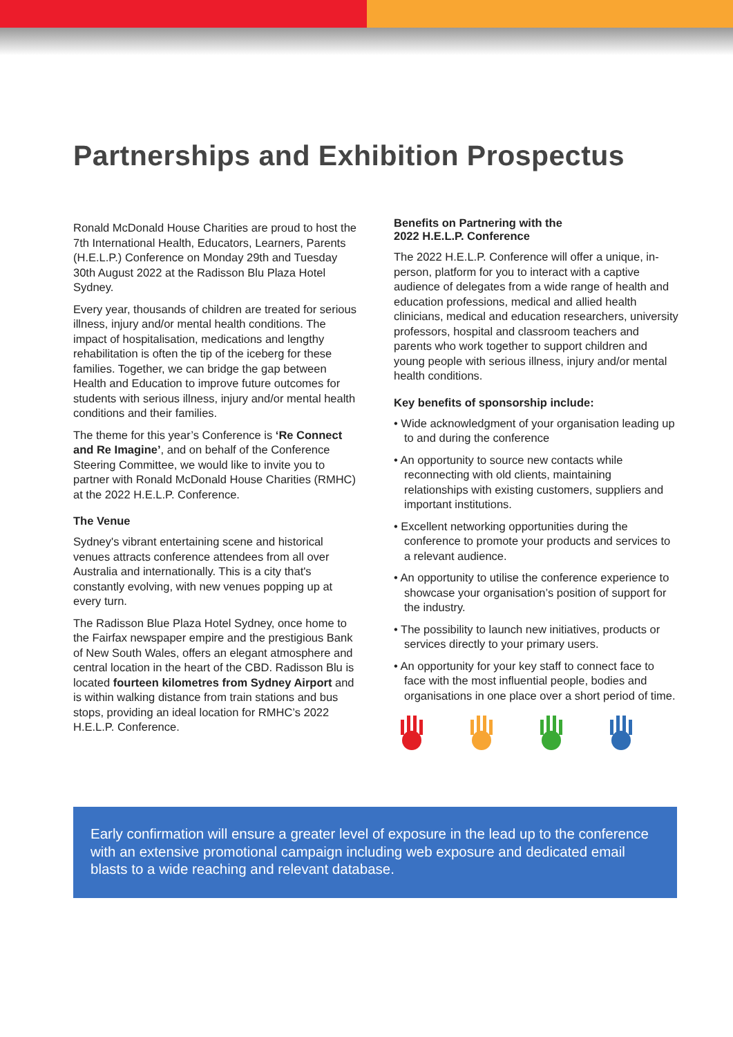Partnerships and Exhibition Prospectus
Ronald McDonald House Charities are proud to host the 7th International Health, Educators, Learners, Parents (H.E.L.P.) Conference on Monday 29th and Tuesday 30th August 2022 at the Radisson Blu Plaza Hotel Sydney.
Every year, thousands of children are treated for serious illness, injury and/or mental health conditions. The impact of hospitalisation, medications and lengthy rehabilitation is often the tip of the iceberg for these families. Together, we can bridge the gap between Health and Education to improve future outcomes for students with serious illness, injury and/or mental health conditions and their families.
The theme for this year’s Conference is ‘Re Connect and Re Imagine’, and on behalf of the Conference Steering Committee, we would like to invite you to partner with Ronald McDonald House Charities (RMHC) at the 2022 H.E.L.P. Conference.
The Venue
Sydney's vibrant entertaining scene and historical venues attracts conference attendees from all over Australia and internationally. This is a city that's constantly evolving, with new venues popping up at every turn.
The Radisson Blue Plaza Hotel Sydney, once home to the Fairfax newspaper empire and the prestigious Bank of New South Wales, offers an elegant atmosphere and central location in the heart of the CBD. Radisson Blu is located fourteen kilometres from Sydney Airport and is within walking distance from train stations and bus stops, providing an ideal location for RMHC’s 2022 H.E.L.P. Conference.
Benefits on Partnering with the
2022 H.E.L.P. Conference
The 2022 H.E.L.P. Conference will offer a unique, in-person, platform for you to interact with a captive audience of delegates from a wide range of health and education professions, medical and allied health clinicians, medical and education researchers, university professors, hospital and classroom teachers and parents who work together to support children and young people with serious illness, injury and/or mental health conditions.
Key benefits of sponsorship include:
• Wide acknowledgment of your organisation leading up to and during the conference
• An opportunity to source new contacts while reconnecting with old clients, maintaining relationships with existing customers, suppliers and important institutions.
• Excellent networking opportunities during the conference to promote your products and services to a relevant audience.
• An opportunity to utilise the conference experience to showcase your organisation’s position of support for the industry.
• The possibility to launch new initiatives, products or services directly to your primary users.
• An opportunity for your key staff to connect face to face with the most influential people, bodies and organisations in one place over a short period of time.
Early confirmation will ensure a greater level of exposure in the lead up to the conference with an extensive promotional campaign including web exposure and dedicated email blasts to a wide reaching and relevant database.